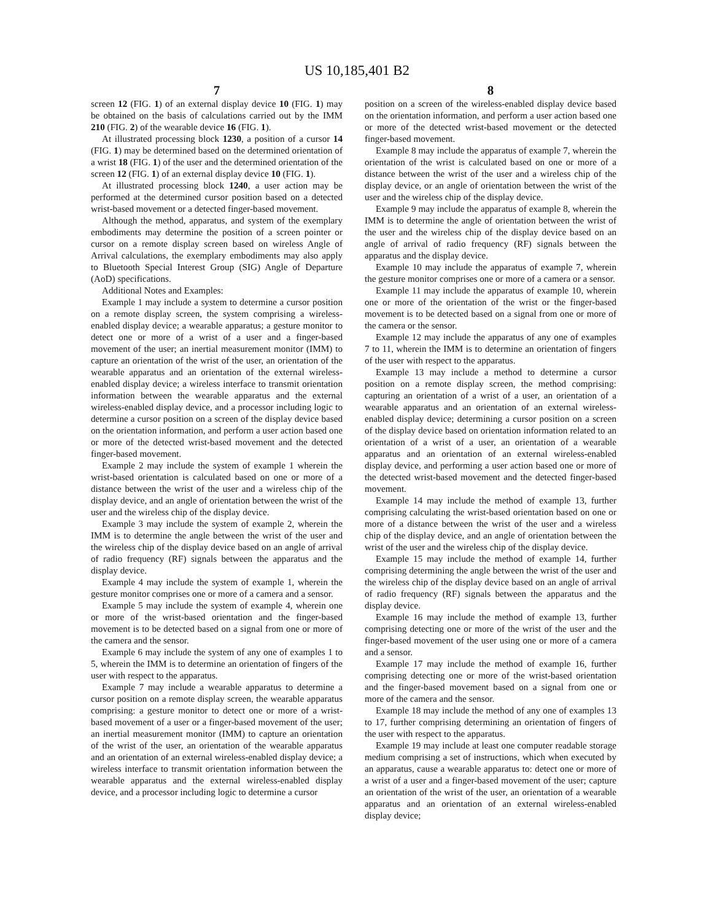US 10,185,401 B2
7
screen 12 (FIG. 1) of an external display device 10 (FIG. 1) may be obtained on the basis of calculations carried out by the IMM 210 (FIG. 2) of the wearable device 16 (FIG. 1).
At illustrated processing block 1230, a position of a cursor 14 (FIG. 1) may be determined based on the determined orientation of a wrist 18 (FIG. 1) of the user and the determined orientation of the screen 12 (FIG. 1) of an external display device 10 (FIG. 1).
At illustrated processing block 1240, a user action may be performed at the determined cursor position based on a detected wrist-based movement or a detected finger-based movement.
Although the method, apparatus, and system of the exemplary embodiments may determine the position of a screen pointer or cursor on a remote display screen based on wireless Angle of Arrival calculations, the exemplary embodiments may also apply to Bluetooth Special Interest Group (SIG) Angle of Departure (AoD) specifications.
Additional Notes and Examples:
Example 1 may include a system to determine a cursor position on a remote display screen, the system comprising a wireless-enabled display device; a wearable apparatus; a gesture monitor to detect one or more of a wrist of a user and a finger-based movement of the user; an inertial measurement monitor (IMM) to capture an orientation of the wrist of the user, an orientation of the wearable apparatus and an orientation of the external wireless-enabled display device; a wireless interface to transmit orientation information between the wearable apparatus and the external wireless-enabled display device, and a processor including logic to determine a cursor position on a screen of the display device based on the orientation information, and perform a user action based one or more of the detected wrist-based movement and the detected finger-based movement.
Example 2 may include the system of example 1 wherein the wrist-based orientation is calculated based on one or more of a distance between the wrist of the user and a wireless chip of the display device, and an angle of orientation between the wrist of the user and the wireless chip of the display device.
Example 3 may include the system of example 2, wherein the IMM is to determine the angle between the wrist of the user and the wireless chip of the display device based on an angle of arrival of radio frequency (RF) signals between the apparatus and the display device.
Example 4 may include the system of example 1, wherein the gesture monitor comprises one or more of a camera and a sensor.
Example 5 may include the system of example 4, wherein one or more of the wrist-based orientation and the finger-based movement is to be detected based on a signal from one or more of the camera and the sensor.
Example 6 may include the system of any one of examples 1 to 5, wherein the IMM is to determine an orientation of fingers of the user with respect to the apparatus.
Example 7 may include a wearable apparatus to determine a cursor position on a remote display screen, the wearable apparatus comprising: a gesture monitor to detect one or more of a wrist-based movement of a user or a finger-based movement of the user; an inertial measurement monitor (IMM) to capture an orientation of the wrist of the user, an orientation of the wearable apparatus and an orientation of an external wireless-enabled display device; a wireless interface to transmit orientation information between the wearable apparatus and the external wireless-enabled display device, and a processor including logic to determine a cursor
8
position on a screen of the wireless-enabled display device based on the orientation information, and perform a user action based one or more of the detected wrist-based movement or the detected finger-based movement.
Example 8 may include the apparatus of example 7, wherein the orientation of the wrist is calculated based on one or more of a distance between the wrist of the user and a wireless chip of the display device, or an angle of orientation between the wrist of the user and the wireless chip of the display device.
Example 9 may include the apparatus of example 8, wherein the IMM is to determine the angle of orientation between the wrist of the user and the wireless chip of the display device based on an angle of arrival of radio frequency (RF) signals between the apparatus and the display device.
Example 10 may include the apparatus of example 7, wherein the gesture monitor comprises one or more of a camera or a sensor.
Example 11 may include the apparatus of example 10, wherein one or more of the orientation of the wrist or the finger-based movement is to be detected based on a signal from one or more of the camera or the sensor.
Example 12 may include the apparatus of any one of examples 7 to 11, wherein the IMM is to determine an orientation of fingers of the user with respect to the apparatus.
Example 13 may include a method to determine a cursor position on a remote display screen, the method comprising: capturing an orientation of a wrist of a user, an orientation of a wearable apparatus and an orientation of an external wireless-enabled display device; determining a cursor position on a screen of the display device based on orientation information related to an orientation of a wrist of a user, an orientation of a wearable apparatus and an orientation of an external wireless-enabled display device, and performing a user action based one or more of the detected wrist-based movement and the detected finger-based movement.
Example 14 may include the method of example 13, further comprising calculating the wrist-based orientation based on one or more of a distance between the wrist of the user and a wireless chip of the display device, and an angle of orientation between the wrist of the user and the wireless chip of the display device.
Example 15 may include the method of example 14, further comprising determining the angle between the wrist of the user and the wireless chip of the display device based on an angle of arrival of radio frequency (RF) signals between the apparatus and the display device.
Example 16 may include the method of example 13, further comprising detecting one or more of the wrist of the user and the finger-based movement of the user using one or more of a camera and a sensor.
Example 17 may include the method of example 16, further comprising detecting one or more of the wrist-based orientation and the finger-based movement based on a signal from one or more of the camera and the sensor.
Example 18 may include the method of any one of examples 13 to 17, further comprising determining an orientation of fingers of the user with respect to the apparatus.
Example 19 may include at least one computer readable storage medium comprising a set of instructions, which when executed by an apparatus, cause a wearable apparatus to: detect one or more of a wrist of a user and a finger-based movement of the user; capture an orientation of the wrist of the user, an orientation of a wearable apparatus and an orientation of an external wireless-enabled display device;